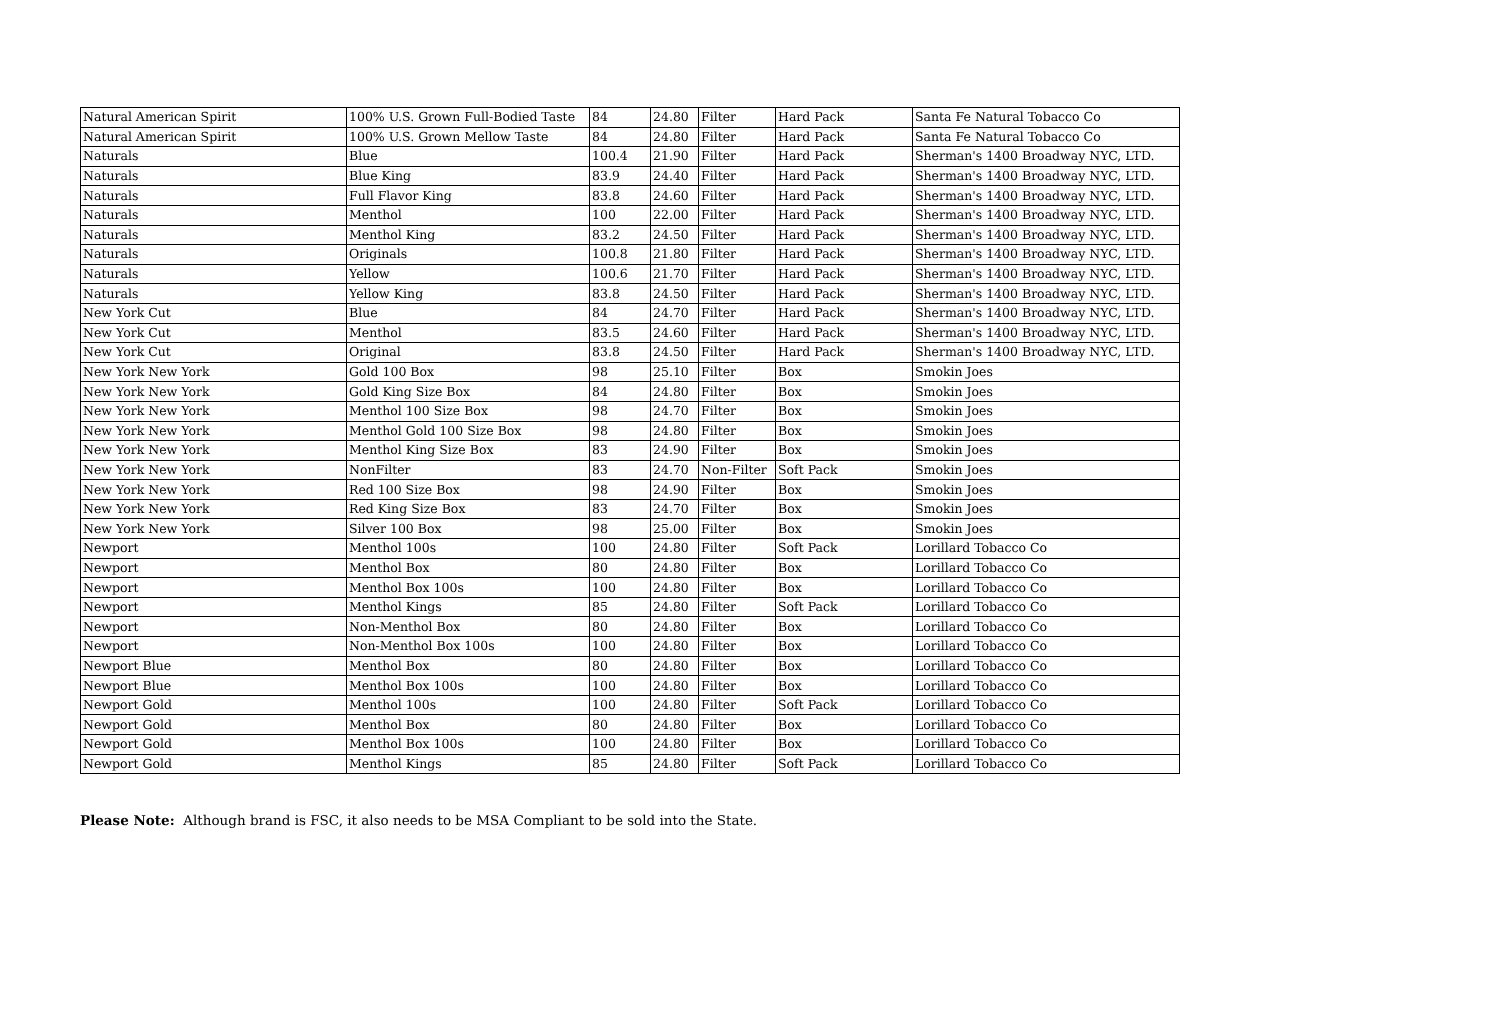| Natural American Spirit | 100% U.S. Grown Full-Bodied Taste | 84 | 24.80 | Filter | Hard Pack | Santa Fe Natural Tobacco Co |
| Natural American Spirit | 100% U.S. Grown Mellow Taste | 84 | 24.80 | Filter | Hard Pack | Santa Fe Natural Tobacco Co |
| Naturals | Blue | 100.4 | 21.90 | Filter | Hard Pack | Sherman's 1400 Broadway NYC, LTD. |
| Naturals | Blue King | 83.9 | 24.40 | Filter | Hard Pack | Sherman's 1400 Broadway NYC, LTD. |
| Naturals | Full Flavor King | 83.8 | 24.60 | Filter | Hard Pack | Sherman's 1400 Broadway NYC, LTD. |
| Naturals | Menthol | 100 | 22.00 | Filter | Hard Pack | Sherman's 1400 Broadway NYC, LTD. |
| Naturals | Menthol King | 83.2 | 24.50 | Filter | Hard Pack | Sherman's 1400 Broadway NYC, LTD. |
| Naturals | Originals | 100.8 | 21.80 | Filter | Hard Pack | Sherman's 1400 Broadway NYC, LTD. |
| Naturals | Yellow | 100.6 | 21.70 | Filter | Hard Pack | Sherman's 1400 Broadway NYC, LTD. |
| Naturals | Yellow King | 83.8 | 24.50 | Filter | Hard Pack | Sherman's 1400 Broadway NYC, LTD. |
| New York Cut | Blue | 84 | 24.70 | Filter | Hard Pack | Sherman's 1400 Broadway NYC, LTD. |
| New York Cut | Menthol | 83.5 | 24.60 | Filter | Hard Pack | Sherman's 1400 Broadway NYC, LTD. |
| New York Cut | Original | 83.8 | 24.50 | Filter | Hard Pack | Sherman's 1400 Broadway NYC, LTD. |
| New York New York | Gold 100 Box | 98 | 25.10 | Filter | Box | Smokin Joes |
| New York New York | Gold King Size Box | 84 | 24.80 | Filter | Box | Smokin Joes |
| New York New York | Menthol 100 Size Box | 98 | 24.70 | Filter | Box | Smokin Joes |
| New York New York | Menthol Gold 100 Size Box | 98 | 24.80 | Filter | Box | Smokin Joes |
| New York New York | Menthol King Size Box | 83 | 24.90 | Filter | Box | Smokin Joes |
| New York New York | NonFilter | 83 | 24.70 | Non-Filter | Soft Pack | Smokin Joes |
| New York New York | Red 100 Size Box | 98 | 24.90 | Filter | Box | Smokin Joes |
| New York New York | Red King Size Box | 83 | 24.70 | Filter | Box | Smokin Joes |
| New York New York | Silver 100 Box | 98 | 25.00 | Filter | Box | Smokin Joes |
| Newport | Menthol 100s | 100 | 24.80 | Filter | Soft Pack | Lorillard Tobacco Co |
| Newport | Menthol Box | 80 | 24.80 | Filter | Box | Lorillard Tobacco Co |
| Newport | Menthol Box 100s | 100 | 24.80 | Filter | Box | Lorillard Tobacco Co |
| Newport | Menthol Kings | 85 | 24.80 | Filter | Soft Pack | Lorillard Tobacco Co |
| Newport | Non-Menthol Box | 80 | 24.80 | Filter | Box | Lorillard Tobacco Co |
| Newport | Non-Menthol Box 100s | 100 | 24.80 | Filter | Box | Lorillard Tobacco Co |
| Newport Blue | Menthol Box | 80 | 24.80 | Filter | Box | Lorillard Tobacco Co |
| Newport Blue | Menthol Box 100s | 100 | 24.80 | Filter | Box | Lorillard Tobacco Co |
| Newport Gold | Menthol 100s | 100 | 24.80 | Filter | Soft Pack | Lorillard Tobacco Co |
| Newport Gold | Menthol Box | 80 | 24.80 | Filter | Box | Lorillard Tobacco Co |
| Newport Gold | Menthol Box 100s | 100 | 24.80 | Filter | Box | Lorillard Tobacco Co |
| Newport Gold | Menthol Kings | 85 | 24.80 | Filter | Soft Pack | Lorillard Tobacco Co |
Please Note: Although brand is FSC, it also needs to be MSA Compliant to be sold into the State.